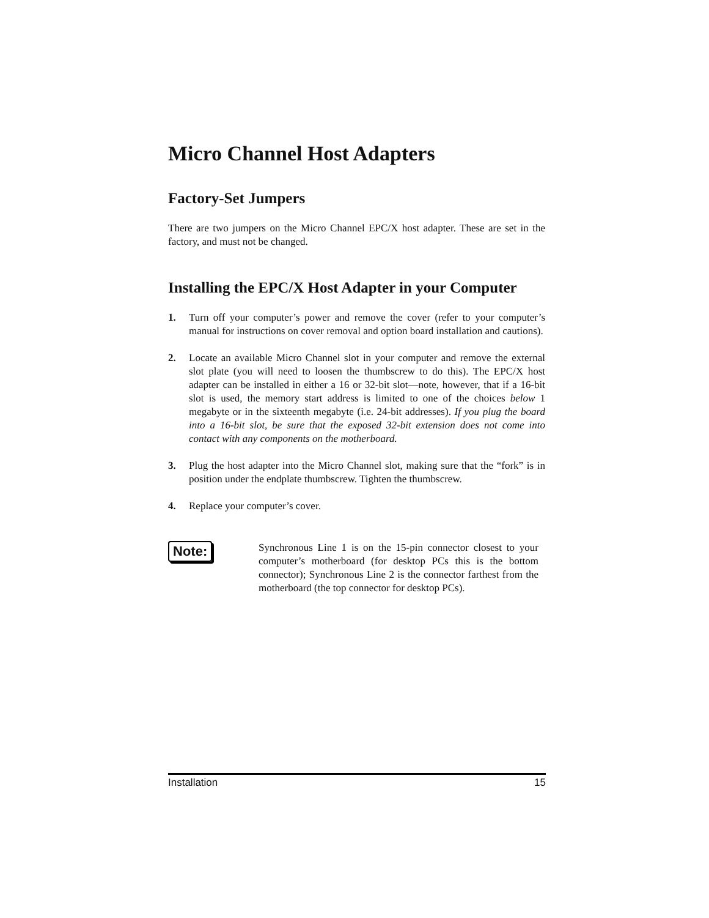Micro Channel Host Adapters
Factory-Set Jumpers
There are two jumpers on the Micro Channel EPC/X host adapter. These are set in the factory, and must not be changed.
Installing the EPC/X Host Adapter in your Computer
1.
Turn off your computer’s power and remove the cover (refer to your computer’s manual for instructions on cover removal and option board installation and cautions).
2.
Locate an available Micro Channel slot in your computer and remove the external slot plate (you will need to loosen the thumbscrew to do this). The EPC/X host adapter can be installed in either a 16 or 32-bit slot—note, however, that if a 16-bit slot is used, the memory start address is limited to one of the choices below 1 megabyte or in the sixteenth megabyte (i.e. 24-bit addresses). If you plug the board into a 16-bit slot, be sure that the exposed 32-bit extension does not come into contact with any components on the motherboard.
3.
Plug the host adapter into the Micro Channel slot, making sure that the “fork” is in position under the endplate thumbscrew. Tighten the thumbscrew.
4.
Replace your computer’s cover.
Note:
Synchronous Line 1 is on the 15-pin connector closest to your computer’s motherboard (for desktop PCs this is the bottom connector); Synchronous Line 2 is the connector farthest from the motherboard (the top connector for desktop PCs).
Installation 15